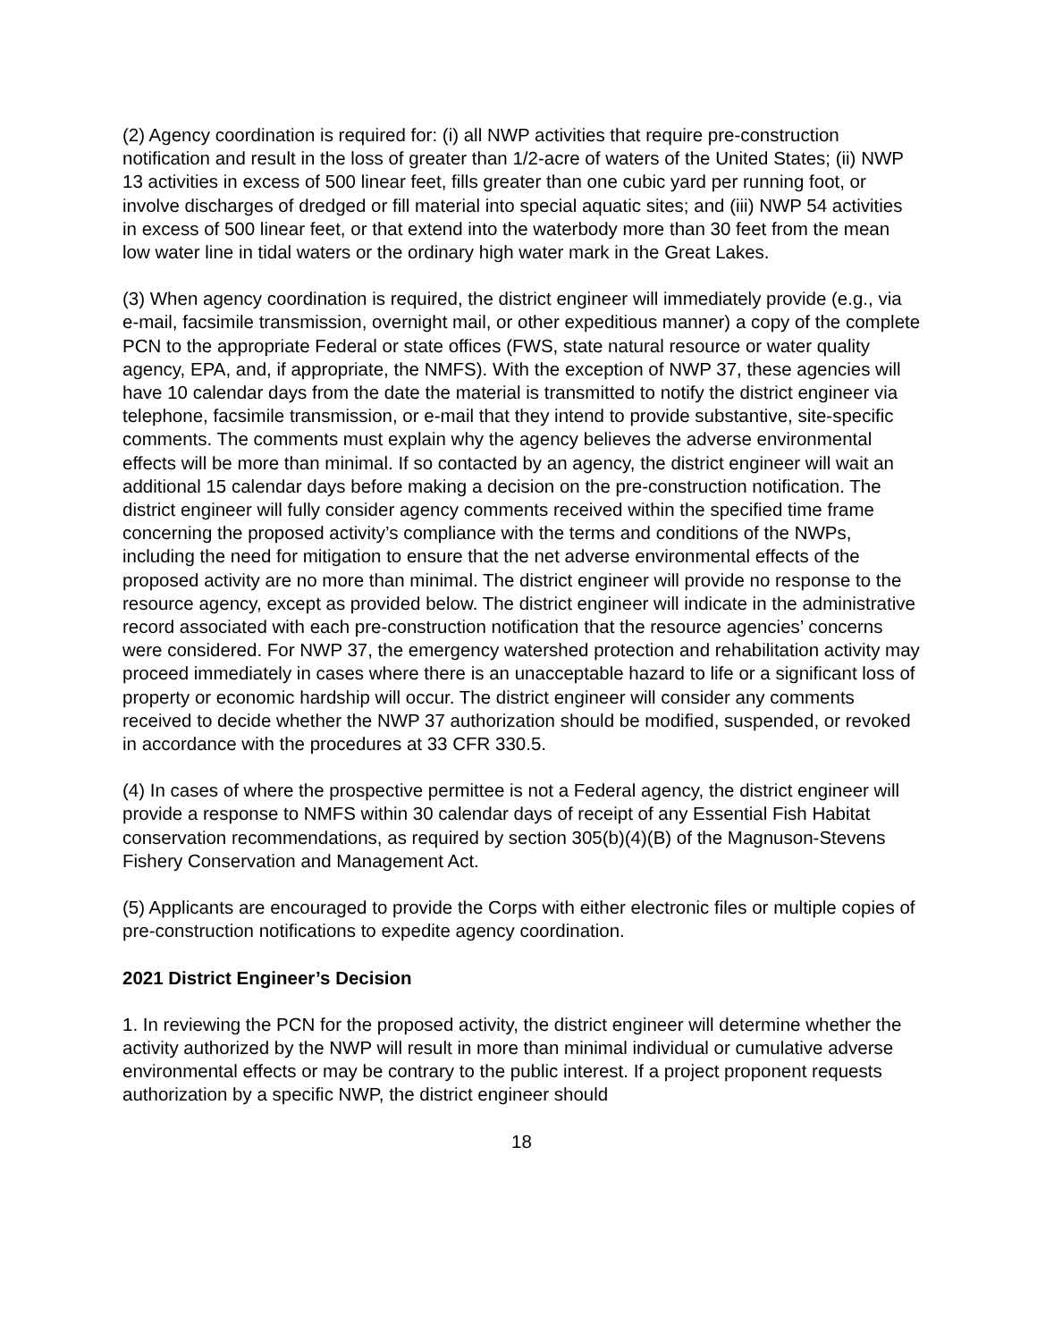(2) Agency coordination is required for: (i) all NWP activities that require pre-construction notification and result in the loss of greater than 1/2-acre of waters of the United States; (ii) NWP 13 activities in excess of 500 linear feet, fills greater than one cubic yard per running foot, or involve discharges of dredged or fill material into special aquatic sites; and (iii) NWP 54 activities in excess of 500 linear feet, or that extend into the waterbody more than 30 feet from the mean low water line in tidal waters or the ordinary high water mark in the Great Lakes.
(3) When agency coordination is required, the district engineer will immediately provide (e.g., via e-mail, facsimile transmission, overnight mail, or other expeditious manner) a copy of the complete PCN to the appropriate Federal or state offices (FWS, state natural resource or water quality agency, EPA, and, if appropriate, the NMFS). With the exception of NWP 37, these agencies will have 10 calendar days from the date the material is transmitted to notify the district engineer via telephone, facsimile transmission, or e-mail that they intend to provide substantive, site-specific comments. The comments must explain why the agency believes the adverse environmental effects will be more than minimal. If so contacted by an agency, the district engineer will wait an additional 15 calendar days before making a decision on the pre-construction notification. The district engineer will fully consider agency comments received within the specified time frame concerning the proposed activity’s compliance with the terms and conditions of the NWPs, including the need for mitigation to ensure that the net adverse environmental effects of the proposed activity are no more than minimal. The district engineer will provide no response to the resource agency, except as provided below. The district engineer will indicate in the administrative record associated with each pre-construction notification that the resource agencies’ concerns were considered. For NWP 37, the emergency watershed protection and rehabilitation activity may proceed immediately in cases where there is an unacceptable hazard to life or a significant loss of property or economic hardship will occur. The district engineer will consider any comments received to decide whether the NWP 37 authorization should be modified, suspended, or revoked in accordance with the procedures at 33 CFR 330.5.
(4) In cases of where the prospective permittee is not a Federal agency, the district engineer will provide a response to NMFS within 30 calendar days of receipt of any Essential Fish Habitat conservation recommendations, as required by section 305(b)(4)(B) of the Magnuson-Stevens Fishery Conservation and Management Act.
(5) Applicants are encouraged to provide the Corps with either electronic files or multiple copies of pre-construction notifications to expedite agency coordination.
2021 District Engineer’s Decision
1. In reviewing the PCN for the proposed activity, the district engineer will determine whether the activity authorized by the NWP will result in more than minimal individual or cumulative adverse environmental effects or may be contrary to the public interest. If a project proponent requests authorization by a specific NWP, the district engineer should
18